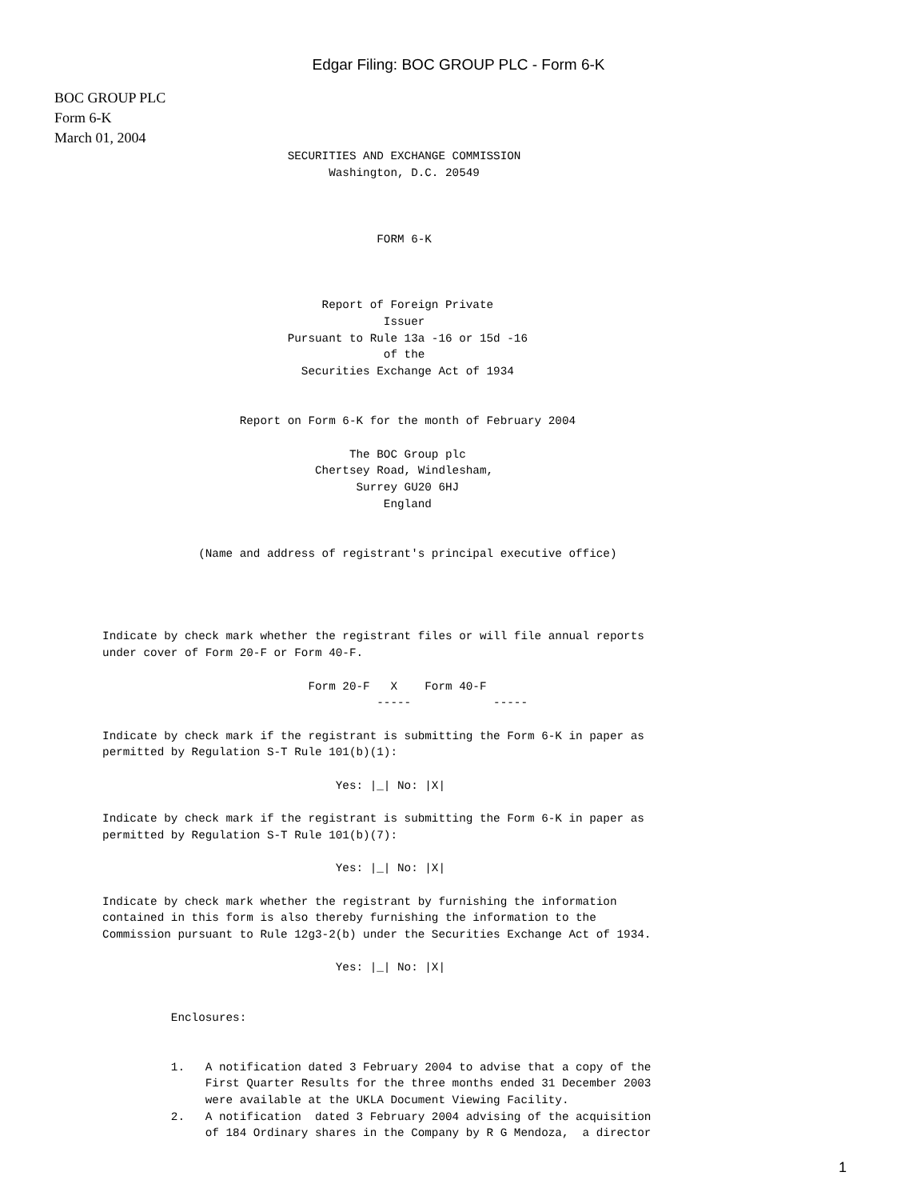Edgar Filing: BOC GROUP PLC - Form 6-K
BOC GROUP PLC
Form 6-K
March 01, 2004
                                  SECURITIES AND EXCHANGE COMMISSION
                                        Washington, D.C. 20549



                                               FORM 6-K



                                       Report of Foreign Private
                                                Issuer
                                  Pursuant to Rule 13a -16 or 15d -16
                                                of the
                                    Securities Exchange Act of 1934


                           Report on Form 6-K for the month of February 2004

                                           The BOC Group plc
                                      Chertsey Road, Windlesham,
                                            Surrey GU20 6HJ
                                                England


                     (Name and address of registrant's principal executive office)




       Indicate by check mark whether the registrant files or will file annual reports
       under cover of Form 20-F or Form 40-F.

                                     Form 20-F   X    Form 40-F
                                               -----            -----

       Indicate by check mark if the registrant is submitting the Form 6-K in paper as
       permitted by Regulation S-T Rule 101(b)(1):

                                         Yes: |_| No: |X|

       Indicate by check mark if the registrant is submitting the Form 6-K in paper as
       permitted by Regulation S-T Rule 101(b)(7):

                                         Yes: |_| No: |X|

       Indicate by check mark whether the registrant by furnishing the information
       contained in this form is also thereby furnishing the information to the
       Commission pursuant to Rule 12g3-2(b) under the Securities Exchange Act of 1934.

                                         Yes: |_| No: |X|


                 Enclosures:


                 1.   A notification dated 3 February 2004 to advise that a copy of the
                      First Quarter Results for the three months ended 31 December 2003
                      were available at the UKLA Document Viewing Facility.
                 2.   A notification  dated 3 February 2004 advising of the acquisition
                      of 184 Ordinary shares in the Company by R G Mendoza,  a director
1